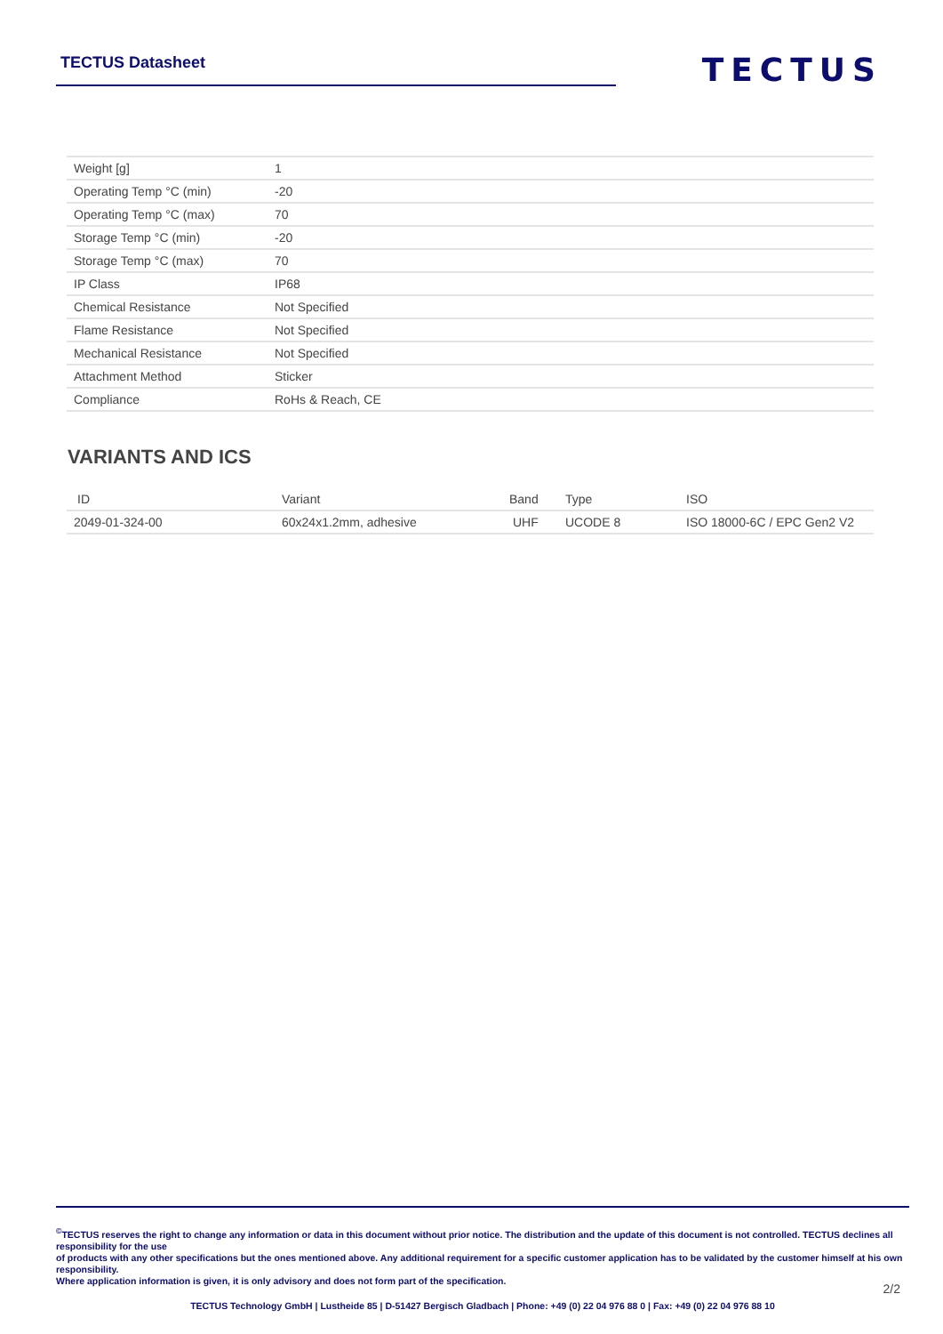TECTUS Datasheet
TECTUS
| Weight [g] | 1 |
| Operating Temp °C (min) | -20 |
| Operating Temp °C (max) | 70 |
| Storage Temp °C (min) | -20 |
| Storage Temp °C (max) | 70 |
| IP Class | IP68 |
| Chemical Resistance | Not Specified |
| Flame Resistance | Not Specified |
| Mechanical Resistance | Not Specified |
| Attachment Method | Sticker |
| Compliance | RoHs & Reach, CE |
VARIANTS AND ICS
| ID | Variant | Band | Type | ISO |
| --- | --- | --- | --- | --- |
| 2049-01-324-00 | 60x24x1.2mm, adhesive | UHF | UCODE 8 | ISO 18000-6C / EPC Gen2 V2 |
<sup>©</sup>TECTUS reserves the right to change any information or data in this document without prior notice. The distribution and the update of this document is not controlled. TECTUS declines all responsibility for the use
of products with any other specifications but the ones mentioned above. Any additional requirement for a specific customer application has to be validated by the customer himself at his own responsibility.
Where application information is given, it is only advisory and does not form part of the specification.
2/2
TECTUS Technology GmbH | Lustheide 85 | D-51427 Bergisch Gladbach | Phone: +49 (0) 22 04 976 88 0 | Fax: +49 (0) 22 04 976 88 10